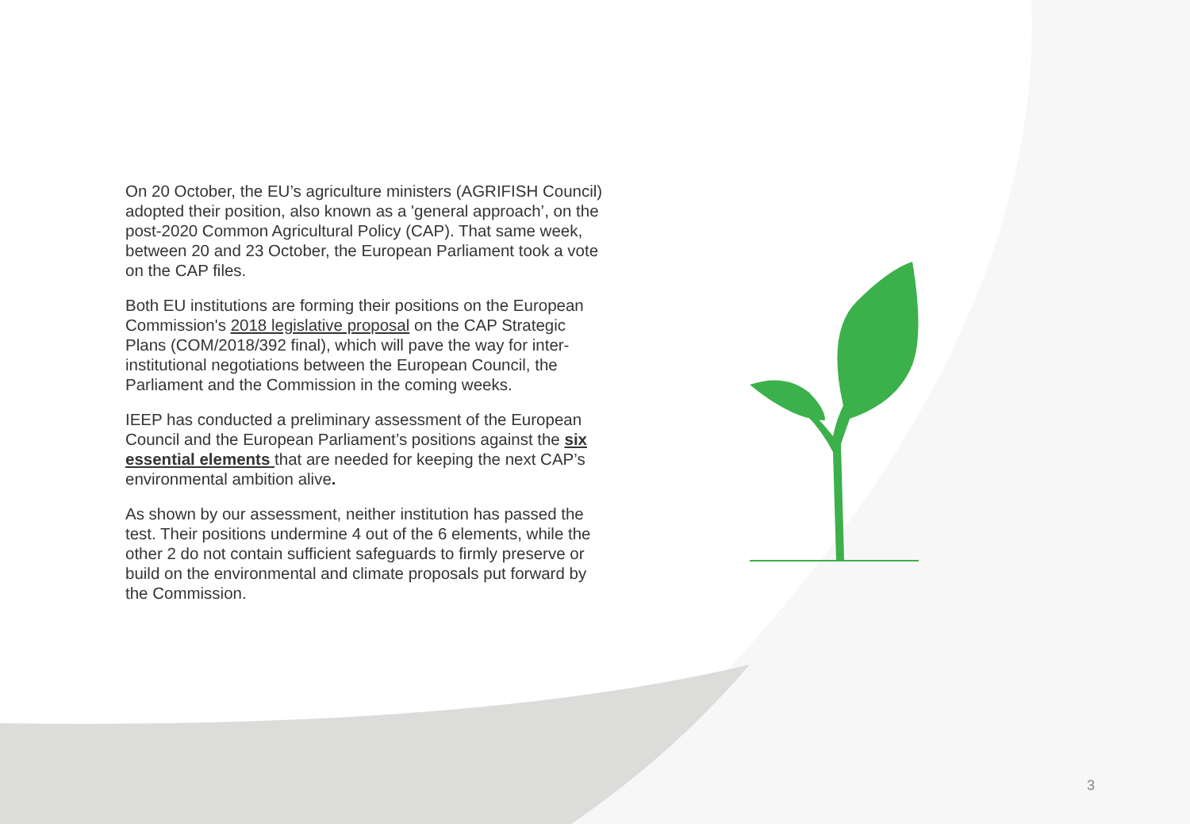On 20 October, the EU’s agriculture ministers (AGRIFISH Council) adopted their position, also known as a 'general approach’, on the post-2020 Common Agricultural Policy (CAP). That same week, between 20 and 23 October, the European Parliament took a vote on the CAP files.
Both EU institutions are forming their positions on the European Commission's 2018 legislative proposal on the CAP Strategic Plans (COM/2018/392 final), which will pave the way for inter-institutional negotiations between the European Council, the Parliament and the Commission in the coming weeks.
IEEP has conducted a preliminary assessment of the European Council and the European Parliament’s positions against the six essential elements that are needed for keeping the next CAP’s environmental ambition alive.
As shown by our assessment, neither institution has passed the test. Their positions undermine 4 out of the 6 elements, while the other 2 do not contain sufficient safeguards to firmly preserve or build on the environmental and climate proposals put forward by the Commission.
3